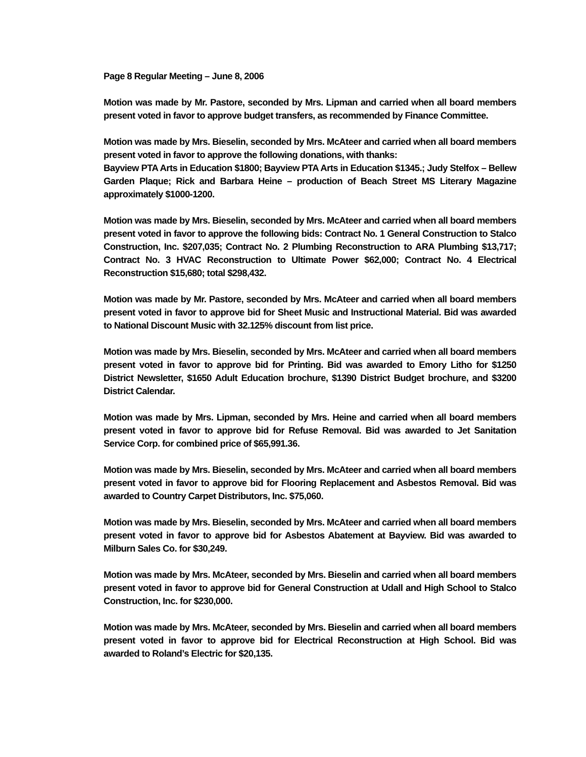Page 8 Regular Meeting – June 8, 2006
Motion was made by Mr. Pastore, seconded by Mrs. Lipman and carried when all board members present voted in favor to approve budget transfers, as recommended by Finance Committee.
Motion was made by Mrs. Bieselin, seconded by Mrs. McAteer and carried when all board members present voted in favor to approve the following donations, with thanks:
Bayview PTA Arts in Education $1800; Bayview PTA Arts in Education $1345.; Judy Stelfox – Bellew Garden Plaque; Rick and Barbara Heine – production of Beach Street MS Literary Magazine approximately $1000-1200.
Motion was made by Mrs. Bieselin, seconded by Mrs. McAteer and carried when all board members present voted in favor to approve the following bids: Contract No. 1 General Construction to Stalco Construction, Inc. $207,035; Contract No. 2 Plumbing Reconstruction to ARA Plumbing $13,717; Contract No. 3 HVAC Reconstruction to Ultimate Power $62,000; Contract No. 4 Electrical Reconstruction $15,680; total $298,432.
Motion was made by Mr. Pastore, seconded by Mrs. McAteer and carried when all board members present voted in favor to approve bid for Sheet Music and Instructional Material. Bid was awarded to National Discount Music with 32.125% discount from list price.
Motion was made by Mrs. Bieselin, seconded by Mrs. McAteer and carried when all board members present voted in favor to approve bid for Printing. Bid was awarded to Emory Litho for $1250 District Newsletter, $1650 Adult Education brochure, $1390 District Budget brochure, and $3200 District Calendar.
Motion was made by Mrs. Lipman, seconded by Mrs. Heine and carried when all board members present voted in favor to approve bid for Refuse Removal. Bid was awarded to Jet Sanitation Service Corp. for combined price of $65,991.36.
Motion was made by Mrs. Bieselin, seconded by Mrs. McAteer and carried when all board members present voted in favor to approve bid for Flooring Replacement and Asbestos Removal. Bid was awarded to Country Carpet Distributors, Inc. $75,060.
Motion was made by Mrs. Bieselin, seconded by Mrs. McAteer and carried when all board members present voted in favor to approve bid for Asbestos Abatement at Bayview. Bid was awarded to Milburn Sales Co. for $30,249.
Motion was made by Mrs. McAteer, seconded by Mrs. Bieselin and carried when all board members present voted in favor to approve bid for General Construction at Udall and High School to Stalco Construction, Inc. for $230,000.
Motion was made by Mrs. McAteer, seconded by Mrs. Bieselin and carried when all board members present voted in favor to approve bid for Electrical Reconstruction at High School. Bid was awarded to Roland’s Electric for $20,135.